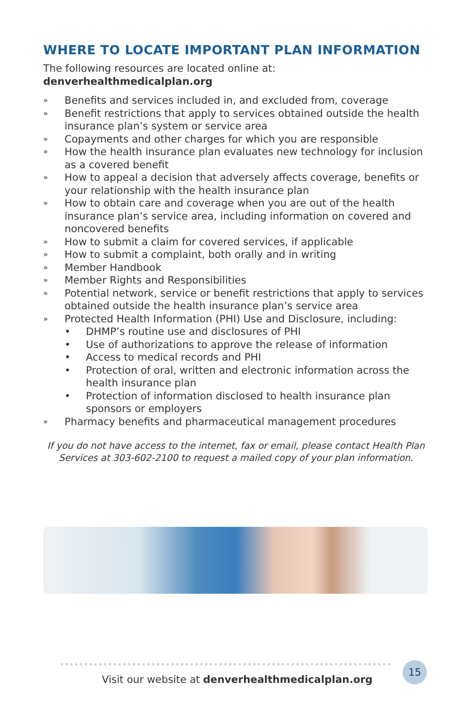WHERE TO LOCATE IMPORTANT PLAN INFORMATION
The following resources are located online at:
denverhealthmedicalplan.org
» Benefits and services included in, and excluded from, coverage
» Benefit restrictions that apply to services obtained outside the health insurance plan’s system or service area
» Copayments and other charges for which you are responsible
» How the health insurance plan evaluates new technology for inclusion as a covered benefit
» How to appeal a decision that adversely affects coverage, benefits or your relationship with the health insurance plan
» How to obtain care and coverage when you are out of the health insurance plan’s service area, including information on covered and noncovered benefits
» How to submit a claim for covered services, if applicable
» How to submit a complaint, both orally and in writing
» Member Handbook
» Member Rights and Responsibilities
» Potential network, service or benefit restrictions that apply to services obtained outside the health insurance plan’s service area
» Protected Health Information (PHI) Use and Disclosure, including:
• DHMP’s routine use and disclosures of PHI
• Use of authorizations to approve the release of information
• Access to medical records and PHI
• Protection of oral, written and electronic information across the health insurance plan
• Protection of information disclosed to health insurance plan sponsors or employers
» Pharmacy benefits and pharmaceutical management procedures
If you do not have access to the internet, fax or email, please contact Health Plan Services at 303-602-2100 to request a mailed copy of your plan information.
Visit our website at denverhealthmedicalplan.org
15